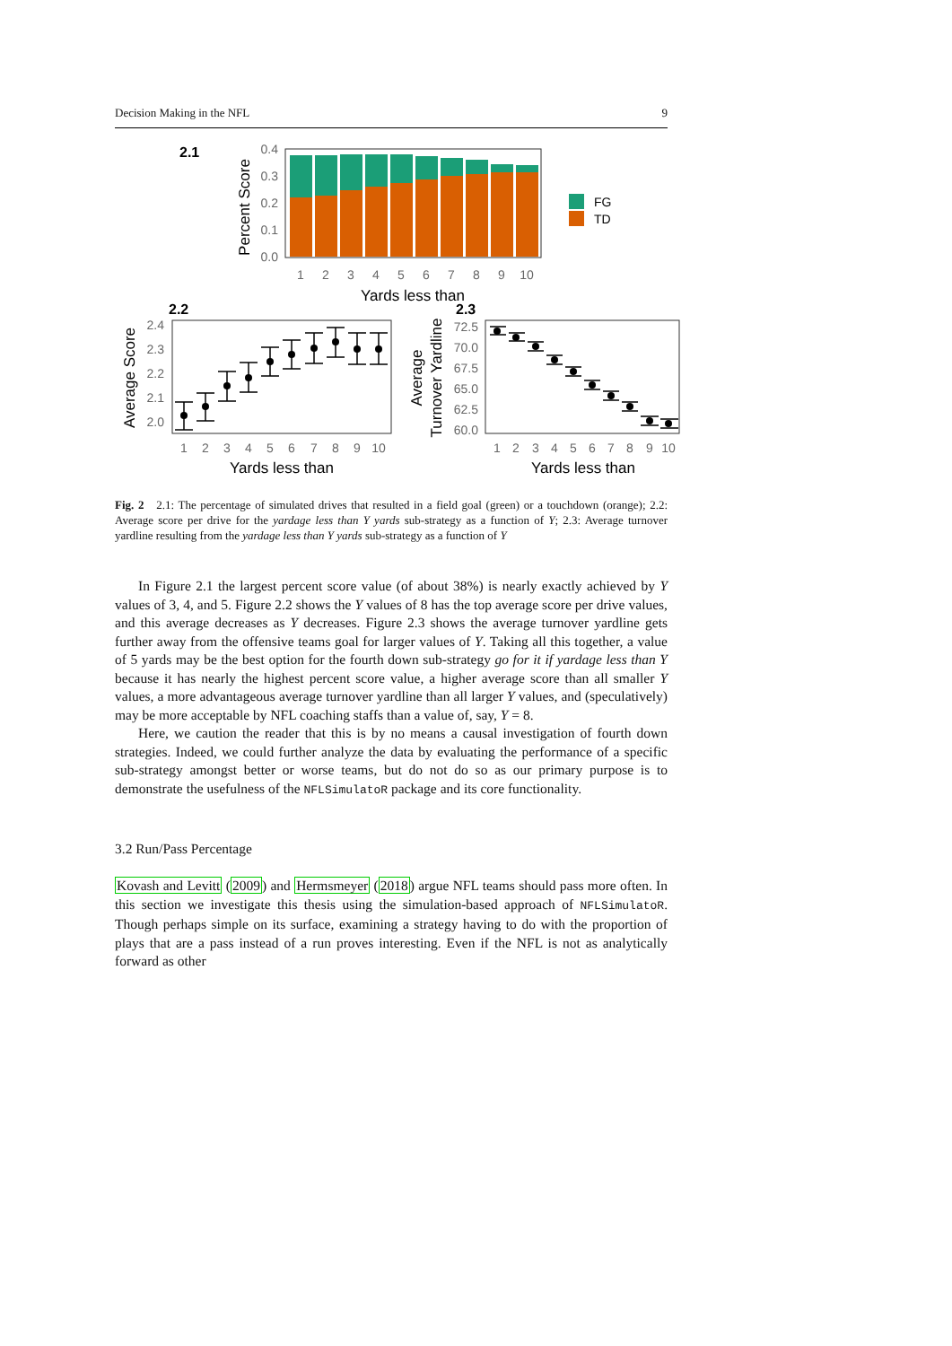Decision Making in the NFL 9
2.1
Percent Score
0.4
0.3
0.2
0.1
0.0
1
2
3
4
5
6
7
8
9
10
Yards less than
FG
TD
2.2
Average Score
2.4
2.3
2.2
2.1
2.0
1
2
3
4
5
6
7
8
9
10
Yards less than
2.3
Average
Turnover Yardline
72.5
70.0
67.5
65.0
62.5
60.0
1
2
3
4
5
6
7
8
9
10
Yards less than
Fig. 2 2.1: The percentage of simulated drives that resulted in a field goal (green) or a touchdown (orange); 2.2: Average score per drive for the yardage less than Y yards sub-strategy as a function of Y; 2.3: Average turnover yardline resulting from the yardage less than Y yards sub-strategy as a function of Y
In Figure 2.1 the largest percent score value (of about 38%) is nearly exactly achieved by Y values of 3, 4, and 5. Figure 2.2 shows the Y values of 8 has the top average score per drive values, and this average decreases as Y decreases. Figure 2.3 shows the average turnover yardline gets further away from the offensive teams goal for larger values of Y. Taking all this together, a value of 5 yards may be the best option for the fourth down sub-strategy go for it if yardage less than Y because it has nearly the highest percent score value, a higher average score than all smaller Y values, a more advantageous average turnover yardline than all larger Y values, and (speculatively) may be more acceptable by NFL coaching staffs than a value of, say, Y = 8.
Here, we caution the reader that this is by no means a causal investigation of fourth down strategies. Indeed, we could further analyze the data by evaluating the performance of a specific sub-strategy amongst better or worse teams, but do not do so as our primary purpose is to demonstrate the usefulness of the NFLSimulatoR package and its core functionality.
3.2 Run/Pass Percentage
Kovash and Levitt (2009) and Hermsmeyer (2018) argue NFL teams should pass more often. In this section we investigate this thesis using the simulation-based approach of NFLSimulatoR. Though perhaps simple on its surface, examining a strategy having to do with the proportion of plays that are a pass instead of a run proves interesting. Even if the NFL is not as analytically forward as other